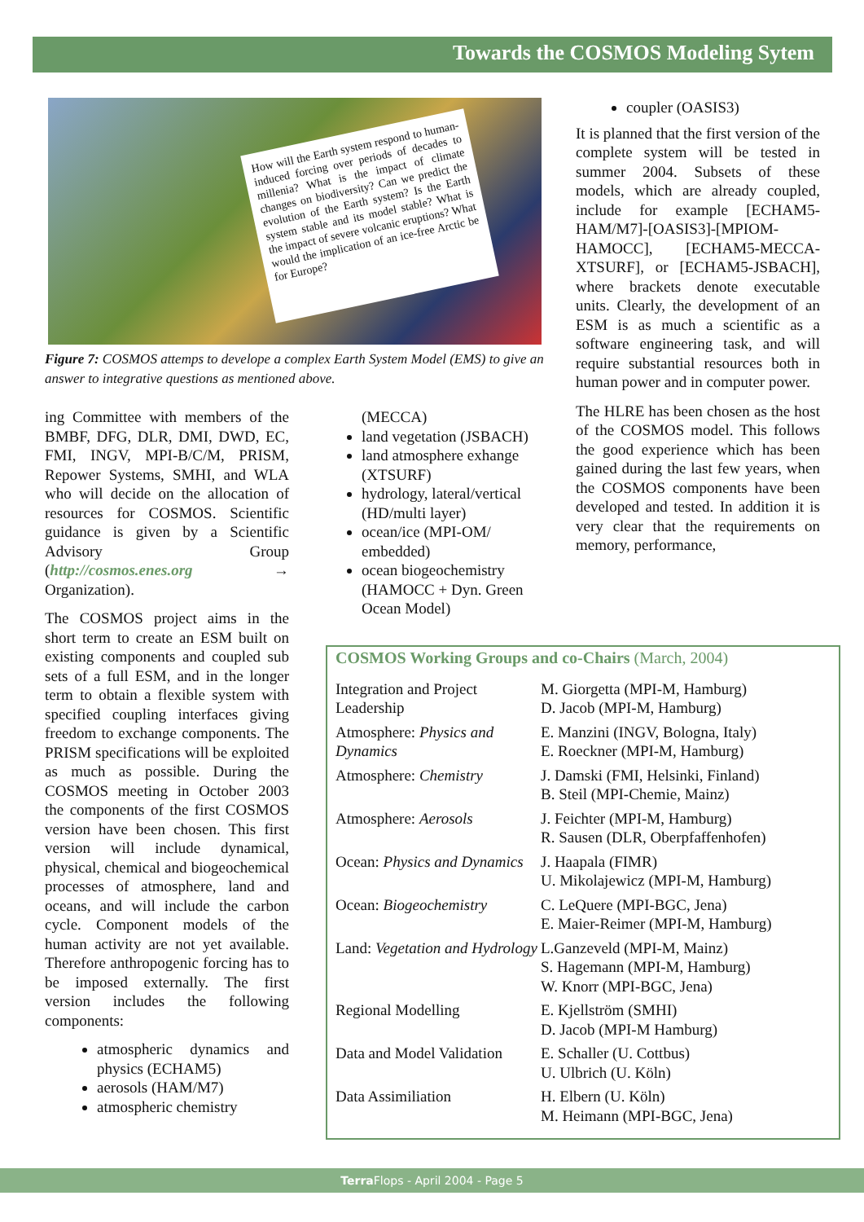Towards the COSMOS Modeling Sytem
How will the Earth system respond to human-induced forcing over periods of decades to millenia? What is the impact of climate changes on biodiversity? Can we predict the evolution of the Earth system? Is the Earth system stable and its model stable? What is the impact of severe volcanic eruptions? What would the implication of an ice-free Arctic be for Europe?
Figure 7: COSMOS attemps to develope a complex Earth System Model (EMS) to give an answer to integrative questions as mentioned above.
coupler (OASIS3)
It is planned that the first version of the complete system will be tested in summer 2004. Subsets of these models, which are already coupled, include for example [ECHAM5-HAM/M7]-[OASIS3]-[MPIOM-HAMOCC], [ECHAM5-MECCA-XTSURF], or [ECHAM5-JSBACH], where brackets denote executable units. Clearly, the development of an ESM is as much a scientific as a software engineering task, and will require substantial resources both in human power and in computer power.
The HLRE has been chosen as the host of the COSMOS model. This follows the good experience which has been gained during the last few years, when the COSMOS components have been developed and tested. In addition it is very clear that the requirements on memory, performance,
ing Committee with members of the BMBF, DFG, DLR, DMI, DWD, EC, FMI, INGV, MPI-B/C/M, PRISM, Repower Systems, SMHI, and WLA who will decide on the allocation of resources for COSMOS. Scientific guidance is given by a Scientific Advisory Group (http://cosmos.enes.org → Organization).
The COSMOS project aims in the short term to create an ESM built on existing components and coupled sub sets of a full ESM, and in the longer term to obtain a flexible system with specified coupling interfaces giving freedom to exchange components. The PRISM specifications will be exploited as much as possible. During the COSMOS meeting in October 2003 the components of the first COSMOS version have been chosen. This first version will include dynamical, physical, chemical and biogeochemical processes of atmosphere, land and oceans, and will include the carbon cycle. Component models of the human activity are not yet available. Therefore anthropogenic forcing has to be imposed externally. The first version includes the following components:
atmospheric dynamics and physics (ECHAM5)
aerosols (HAM/M7)
atmospheric chemistry
(MECCA)
land vegetation (JSBACH)
land atmosphere exhange (XTSURF)
hydrology, lateral/vertical (HD/multi layer)
ocean/ice (MPI-OM/ embedded)
ocean biogeochemistry (HAMOCC + Dyn. Green Ocean Model)
COSMOS Working Groups and co-Chairs (March, 2004)
| Integration and Project Leadership | M. Giorgetta (MPI-M, Hamburg) D. Jacob (MPI-M, Hamburg) |
| Atmosphere: Physics and Dynamics | E. Manzini (INGV, Bologna, Italy) E. Roeckner (MPI-M, Hamburg) |
| Atmosphere: Chemistry | J. Damski (FMI, Helsinki, Finland) B. Steil (MPI-Chemie, Mainz) |
| Atmosphere: Aerosols | J. Feichter (MPI-M, Hamburg) R. Sausen (DLR, Oberpfaffenhofen) |
| Ocean: Physics and Dynamics | J. Haapala (FIMR) U. Mikolajewicz (MPI-M, Hamburg) |
| Ocean: Biogeochemistry | C. LeQuere (MPI-BGC, Jena) E. Maier-Reimer (MPI-M, Hamburg) |
| Land: Vegetation and Hydrology | L.Ganzeveld (MPI-M, Mainz) S. Hagemann (MPI-M, Hamburg) W. Knorr (MPI-BGC, Jena) |
| Regional Modelling | E. Kjellström (SMHI) D. Jacob (MPI-M Hamburg) |
| Data and Model Validation | E. Schaller (U. Cottbus) U. Ulbrich (U. Köln) |
| Data Assimiliation | H. Elbern (U. Köln) M. Heimann (MPI-BGC, Jena) |
Terra Flops - April 2004 - Page 5